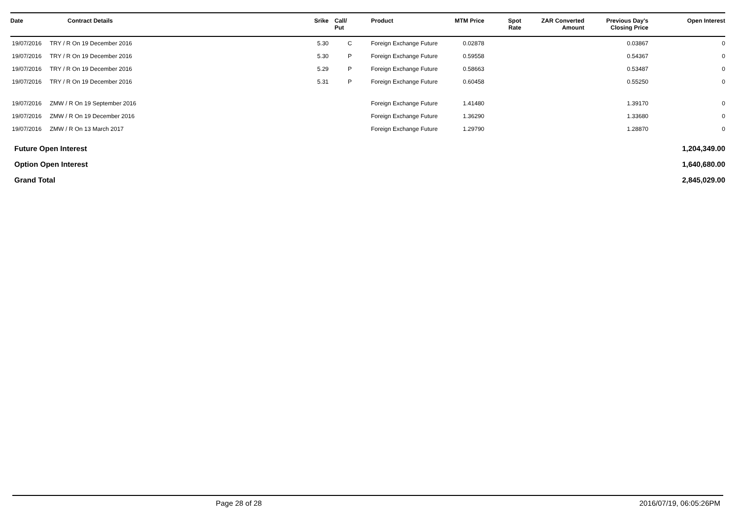| Date | Contract Details | Srike | Call/ Put | Product | MTM Price | Spot Rate | ZAR Converted Amount | Previous Day's Closing Price | Open Interest |
| --- | --- | --- | --- | --- | --- | --- | --- | --- | --- |
| 19/07/2016 | TRY / R On 19 December 2016 | 5.30 | C | Foreign Exchange Future | 0.02878 | | | 0.03867 | 0 |
| 19/07/2016 | TRY / R On 19 December 2016 | 5.30 | P | Foreign Exchange Future | 0.59558 | | | 0.54367 | 0 |
| 19/07/2016 | TRY / R On 19 December 2016 | 5.29 | P | Foreign Exchange Future | 0.58663 | | | 0.53487 | 0 |
| 19/07/2016 | TRY / R On 19 December 2016 | 5.31 | P | Foreign Exchange Future | 0.60458 | | | 0.55250 | 0 |
| 19/07/2016 | ZMW / R On 19 September 2016 | | | Foreign Exchange Future | 1.41480 | | | 1.39170 | 0 |
| 19/07/2016 | ZMW / R On 19 December 2016 | | | Foreign Exchange Future | 1.36290 | | | 1.33680 | 0 |
| 19/07/2016 | ZMW / R On 13 March 2017 | | | Foreign Exchange Future | 1.29790 | | | 1.28870 | 0 |
Future Open Interest 1,204,349.00
Option Open Interest 1,640,680.00
Grand Total 2,845,029.00
Page 28 of 28 2016/07/19, 06:05:26PM